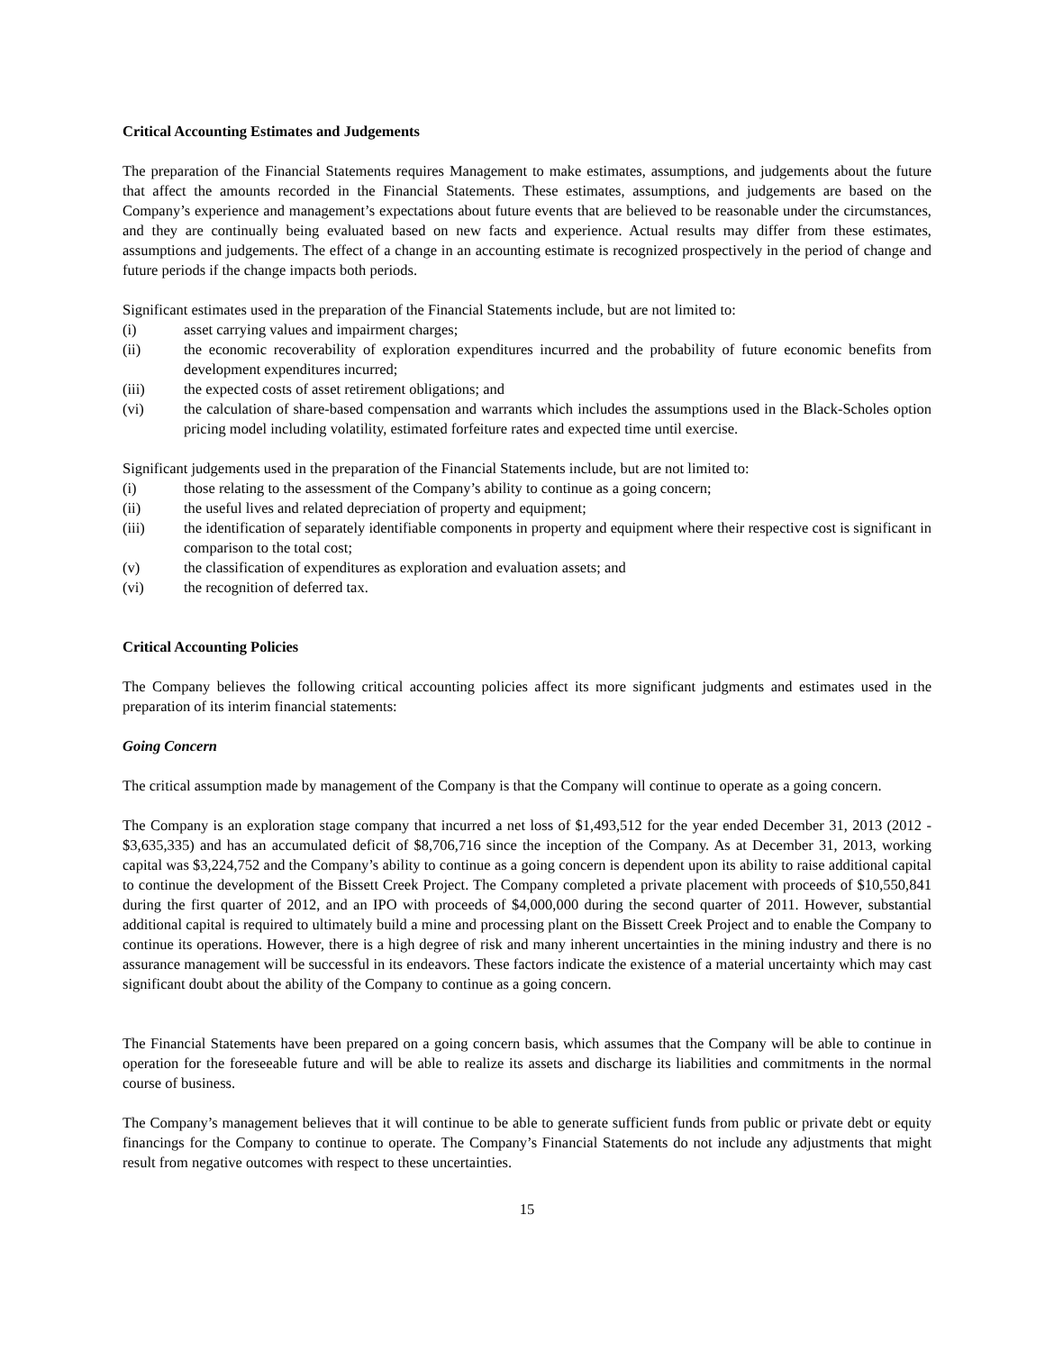Critical Accounting Estimates and Judgements
The preparation of the Financial Statements requires Management to make estimates, assumptions, and judgements about the future that affect the amounts recorded in the Financial Statements. These estimates, assumptions, and judgements are based on the Company’s experience and management’s expectations about future events that are believed to be reasonable under the circumstances, and they are continually being evaluated based on new facts and experience. Actual results may differ from these estimates, assumptions and judgements. The effect of a change in an accounting estimate is recognized prospectively in the period of change and future periods if the change impacts both periods.
Significant estimates used in the preparation of the Financial Statements include, but are not limited to:
(i) asset carrying values and impairment charges;
(ii) the economic recoverability of exploration expenditures incurred and the probability of future economic benefits from development expenditures incurred;
(iii) the expected costs of asset retirement obligations; and
(vi) the calculation of share-based compensation and warrants which includes the assumptions used in the Black-Scholes option pricing model including volatility, estimated forfeiture rates and expected time until exercise.
Significant judgements used in the preparation of the Financial Statements include, but are not limited to:
(i) those relating to the assessment of the Company’s ability to continue as a going concern;
(ii) the useful lives and related depreciation of property and equipment;
(iii) the identification of separately identifiable components in property and equipment where their respective cost is significant in comparison to the total cost;
(v) the classification of expenditures as exploration and evaluation assets; and
(vi) the recognition of deferred tax.
Critical Accounting Policies
The Company believes the following critical accounting policies affect its more significant judgments and estimates used in the preparation of its interim financial statements:
Going Concern
The critical assumption made by management of the Company is that the Company will continue to operate as a going concern.
The Company is an exploration stage company that incurred a net loss of $1,493,512 for the year ended December 31, 2013 (2012 - $3,635,335) and has an accumulated deficit of $8,706,716 since the inception of the Company. As at December 31, 2013, working capital was $3,224,752 and the Company’s ability to continue as a going concern is dependent upon its ability to raise additional capital to continue the development of the Bissett Creek Project. The Company completed a private placement with proceeds of $10,550,841 during the first quarter of 2012, and an IPO with proceeds of $4,000,000 during the second quarter of 2011. However, substantial additional capital is required to ultimately build a mine and processing plant on the Bissett Creek Project and to enable the Company to continue its operations. However, there is a high degree of risk and many inherent uncertainties in the mining industry and there is no assurance management will be successful in its endeavors. These factors indicate the existence of a material uncertainty which may cast significant doubt about the ability of the Company to continue as a going concern.
The Financial Statements have been prepared on a going concern basis, which assumes that the Company will be able to continue in operation for the foreseeable future and will be able to realize its assets and discharge its liabilities and commitments in the normal course of business.
The Company’s management believes that it will continue to be able to generate sufficient funds from public or private debt or equity financings for the Company to continue to operate. The Company’s Financial Statements do not include any adjustments that might result from negative outcomes with respect to these uncertainties.
15